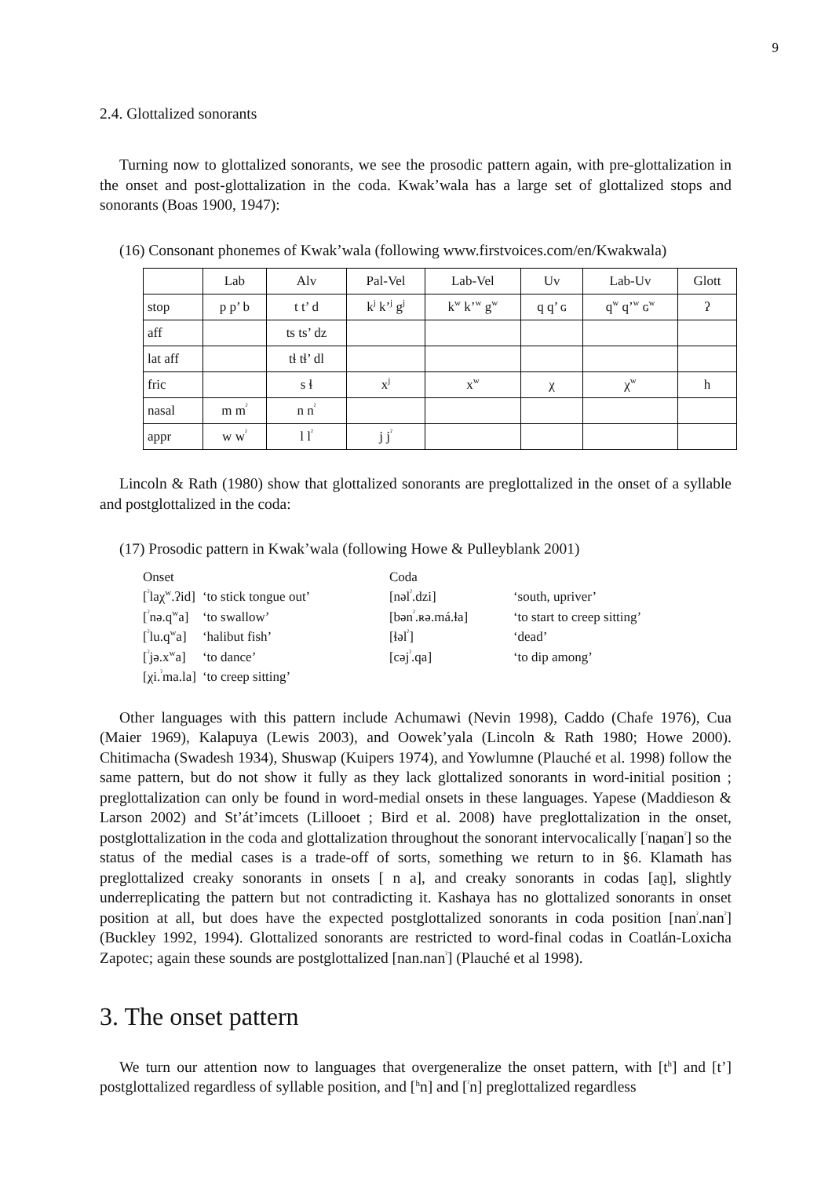9
2.4. Glottalized sonorants
Turning now to glottalized sonorants, we see the prosodic pattern again, with pre-glottalization in the onset and post-glottalization in the coda. Kwak’wala has a large set of glottalized stops and sonorants (Boas 1900, 1947):
(16) Consonant phonemes of Kwak’wala (following www.firstvoices.com/en/Kwakwala)
| | Lab | Alv | Pal-Vel | Lab-Vel | Uv | Lab-Uv | Glott |
| stop | p p’ b | t t’ d | k<sup>j</sup> k’<sup>j</sup> g<sup>j</sup> | k<sup>w</sup> k’<sup>w</sup> g<sup>w</sup> | q q’ ɢ | q<sup>w</sup> q’<sup>w</sup> ɢ<sup>w</sup> | ʔ |
| aff | | ts ts’ dz | | | | | |
| lat aff | | tɬ tɬ’ dl | | | | | |
| fric | | s ɬ | x<sup>j</sup> | x<sup>w</sup> | χ | χ<sup>w</sup> | h |
| nasal | m m<sup>ˀ</sup> | n n<sup>ˀ</sup> | | | | | |
| appr | w w<sup>ˀ</sup> | l l<sup>ˀ</sup> | j j<sup>ˀ</sup> | | | | |
Lincoln & Rath (1980) show that glottalized sonorants are preglottalized in the onset of a syllable and postglottalized in the coda:
(17) Prosodic pattern in Kwak’wala (following Howe & Pulleyblank 2001)
| Onset | | Coda | |
| [<sup>ˀ</sup>laχ<sup>w</sup>.ʔid] | ‘to stick tongue out’ | [nəl<sup>ˀ</sup>.dzi] | ‘south, upriver’ |
| [<sup>ˀ</sup>nə.q<sup>w</sup>a] | ‘to swallow’ | [bən<sup>ˀ</sup>.ʀə.má.ɬa] | ‘to start to creep sitting’ |
| [<sup>ˀ</sup>lu.q<sup>w</sup>a] | ‘halibut fish’ | [ɬəl<sup>ˀ</sup>] | ‘dead’ |
| [<sup>ˀ</sup>jə.x<sup>w</sup>a] | ‘to dance’ | [cəj<sup>ˀ</sup>.qa] | ‘to dip among’ |
| [χi.<sup>ˀ</sup>ma.la] | ‘to creep sitting’ | | |
Other languages with this pattern include Achumawi (Nevin 1998), Caddo (Chafe 1976), Cua (Maier 1969), Kalapuya (Lewis 2003), and Oowek’yala (Lincoln & Rath 1980; Howe 2000). Chitimacha (Swadesh 1934), Shuswap (Kuipers 1974), and Yowlumne (Plauché et al. 1998) follow the same pattern, but do not show it fully as they lack glottalized sonorants in word-initial position ; preglottalization can only be found in word-medial onsets in these languages. Yapese (Maddieson & Larson 2002) and St’át’imcets (Lillooet ; Bird et al. 2008) have preglottalization in the onset, postglottalization in the coda and glottalization throughout the sonorant intervocalically [<sup>ˀ</sup>naṉan<sup>ˀ</sup>] so the status of the medial cases is a trade-off of sorts, something we return to in §6. Klamath has preglottalized creaky sonorants in onsets [ n a], and creaky sonorants in codas [an̰], slightly underreplicating the pattern but not contradicting it. Kashaya has no glottalized sonorants in onset position at all, but does have the expected postglottalized sonorants in coda position [nan<sup>ˀ</sup>.nan<sup>ˀ</sup>] (Buckley 1992, 1994). Glottalized sonorants are restricted to word-final codas in Coatlán-Loxicha Zapotec; again these sounds are postglottalized [nan.nan<sup>ˀ</sup>] (Plauché et al 1998).
3. The onset pattern
We turn our attention now to languages that overgeneralize the onset pattern, with [t<sup>h</sup>] and [t’] postglottalized regardless of syllable position, and [<sup>h</sup>n] and [<sup>ˀ</sup>n] preglottalized regardless